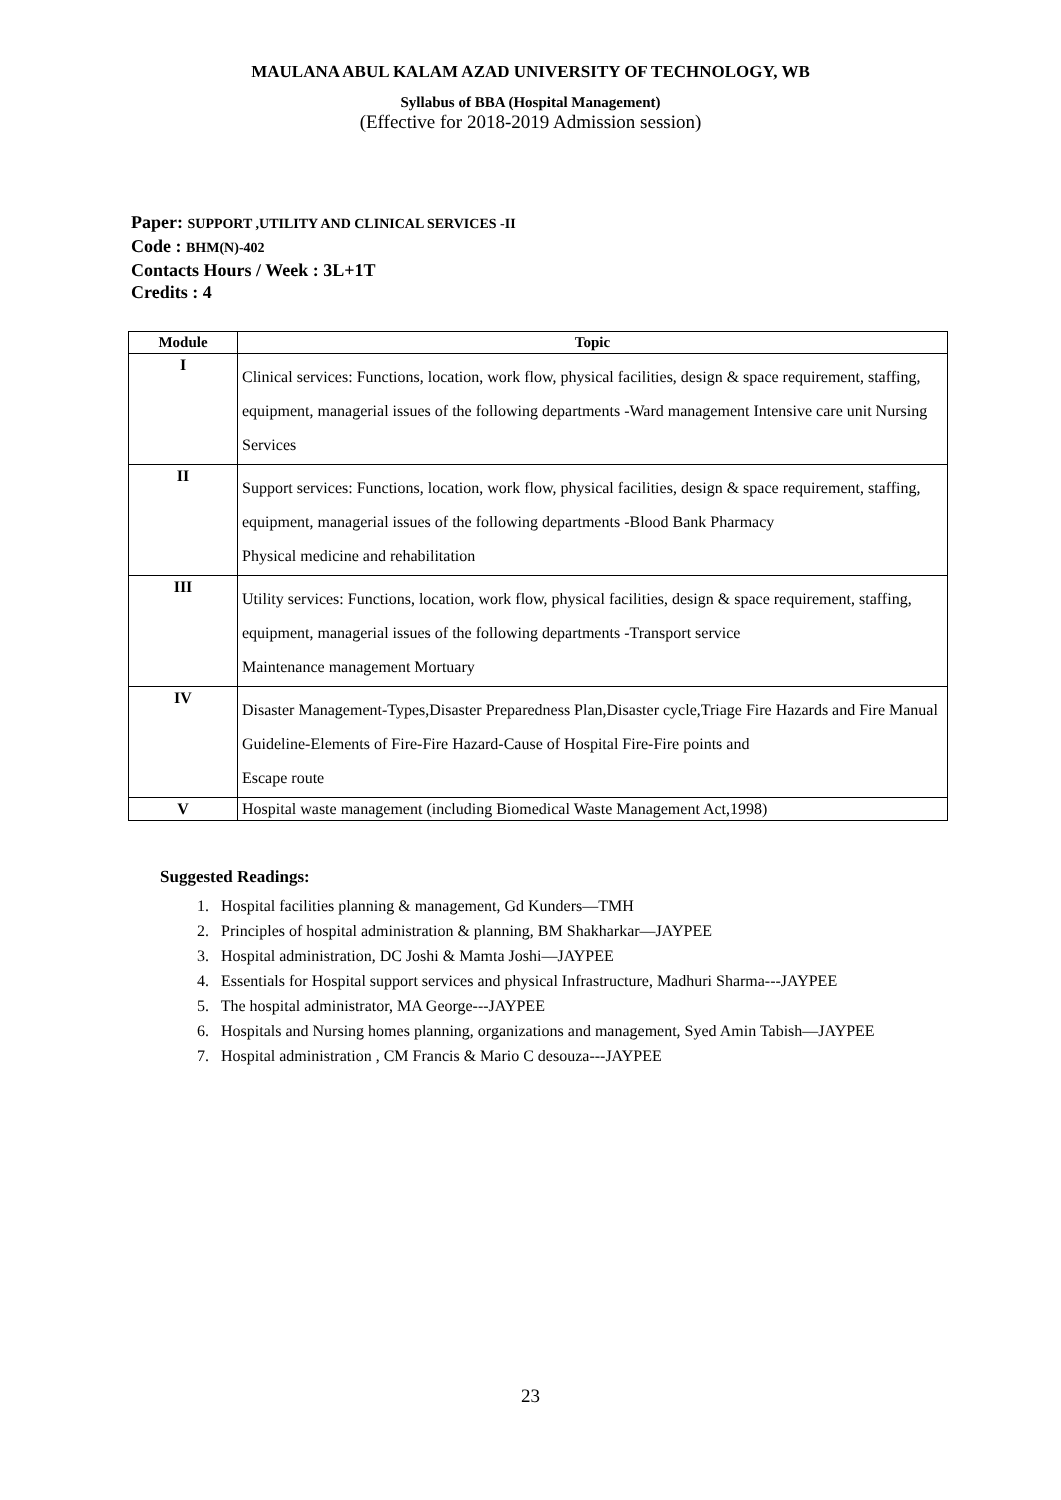MAULANA ABUL KALAM AZAD UNIVERSITY OF TECHNOLOGY, WB
Syllabus of BBA (Hospital Management)
(Effective for 2018-2019 Admission session)
Paper: SUPPORT ,UTILITY AND CLINICAL SERVICES -II
Code : BHM(N)-402
Contacts Hours / Week : 3L+1T
Credits : 4
| Module | Topic |
| --- | --- |
| I | Clinical services: Functions, location, work flow, physical facilities, design & space requirement, staffing, equipment, managerial issues of the following departments -Ward management Intensive care unit Nursing Services |
| II | Support services: Functions, location, work flow, physical facilities, design & space requirement, staffing, equipment, managerial issues of the following departments -Blood Bank Pharmacy Physical medicine and rehabilitation |
| III | Utility services: Functions, location, work flow, physical facilities, design & space requirement, staffing, equipment, managerial issues of the following departments -Transport service Maintenance management Mortuary |
| IV | Disaster Management-Types,Disaster Preparedness Plan,Disaster cycle,Triage Fire Hazards and Fire Manual Guideline-Elements of Fire-Fire Hazard-Cause of Hospital Fire-Fire points and Escape route |
| V | Hospital waste management (including Biomedical Waste Management Act,1998) |
Suggested Readings:
1. Hospital facilities planning & management, Gd Kunders—TMH
2. Principles of hospital administration & planning, BM Shakharkar—JAYPEE
3. Hospital administration, DC Joshi & Mamta Joshi—JAYPEE
4. Essentials for Hospital support services and physical Infrastructure, Madhuri Sharma---JAYPEE
5. The hospital administrator, MA George---JAYPEE
6. Hospitals and Nursing homes planning, organizations and management, Syed Amin Tabish—JAYPEE
7. Hospital administration , CM Francis & Mario C desouza---JAYPEE
23